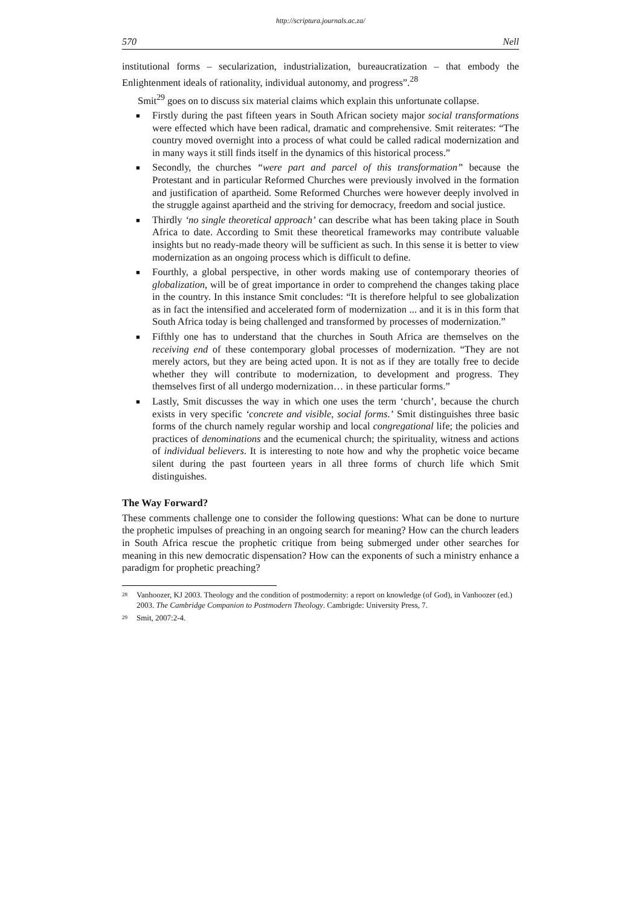http://scriptura.journals.ac.za/
570 Nell
institutional forms – secularization, industrialization, bureaucratization – that embody the Enlightenment ideals of rationality, individual autonomy, and progress”.<sup>28</sup>
Smit<sup>29</sup> goes on to discuss six material claims which explain this unfortunate collapse.
■ Firstly during the past fifteen years in South African society major social transformations were effected which have been radical, dramatic and comprehensive. Smit reiterates: “The country moved overnight into a process of what could be called radical modernization and in many ways it still finds itself in the dynamics of this historical process.”
■ Secondly, the churches “were part and parcel of this transformation” because the Protestant and in particular Reformed Churches were previously involved in the formation and justification of apartheid. Some Reformed Churches were however deeply involved in the struggle against apartheid and the striving for democracy, freedom and social justice.
■ Thirdly ‘no single theoretical approach’ can describe what has been taking place in South Africa to date. According to Smit these theoretical frameworks may contribute valuable insights but no ready-made theory will be sufficient as such. In this sense it is better to view modernization as an ongoing process which is difficult to define.
■ Fourthly, a global perspective, in other words making use of contemporary theories of globalization, will be of great importance in order to comprehend the changes taking place in the country. In this instance Smit concludes: “It is therefore helpful to see globalization as in fact the intensified and accelerated form of modernization ... and it is in this form that South Africa today is being challenged and transformed by processes of modernization.”
■ Fifthly one has to understand that the churches in South Africa are themselves on the receiving end of these contemporary global processes of modernization. “They are not merely actors, but they are being acted upon. It is not as if they are totally free to decide whether they will contribute to modernization, to development and progress. They themselves first of all undergo modernization… in these particular forms.”
■ Lastly, Smit discusses the way in which one uses the term ‘church’, because the church exists in very specific ‘concrete and visible, social forms.’ Smit distinguishes three basic forms of the church namely regular worship and local congregational life; the policies and practices of denominations and the ecumenical church; the spirituality, witness and actions of individual believers. It is interesting to note how and why the prophetic voice became silent during the past fourteen years in all three forms of church life which Smit distinguishes.
The Way Forward?
These comments challenge one to consider the following questions: What can be done to nurture the prophetic impulses of preaching in an ongoing search for meaning? How can the church leaders in South Africa rescue the prophetic critique from being submerged under other searches for meaning in this new democratic dispensation? How can the exponents of such a ministry enhance a paradigm for prophetic preaching?
<sup>28</sup> Vanhoozer, KJ 2003. Theology and the condition of postmodernity: a report on knowledge (of God), in Vanhoozer (ed.) 2003. The Cambridge Companion to Postmodern Theology. Cambrigde: University Press, 7.
<sup>29</sup> Smit, 2007:2-4.